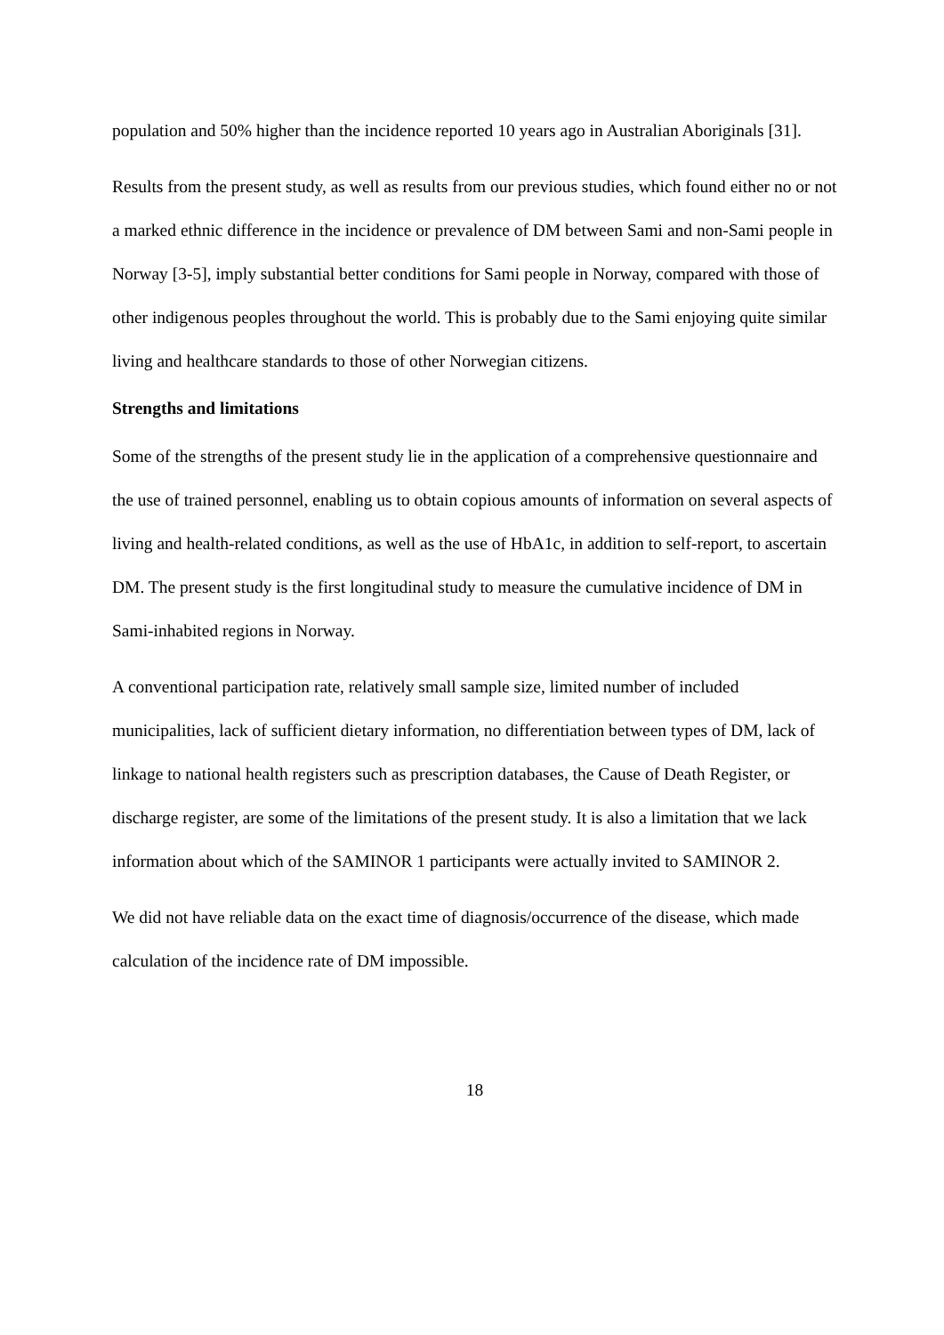population and 50% higher than the incidence reported 10 years ago in Australian Aboriginals [31].
Results from the present study, as well as results from our previous studies, which found either no or not a marked ethnic difference in the incidence or prevalence of DM between Sami and non-Sami people in Norway [3-5], imply substantial better conditions for Sami people in Norway, compared with those of other indigenous peoples throughout the world. This is probably due to the Sami enjoying quite similar living and healthcare standards to those of other Norwegian citizens.
Strengths and limitations
Some of the strengths of the present study lie in the application of a comprehensive questionnaire and the use of trained personnel, enabling us to obtain copious amounts of information on several aspects of living and health-related conditions, as well as the use of HbA1c, in addition to self-report, to ascertain DM. The present study is the first longitudinal study to measure the cumulative incidence of DM in Sami-inhabited regions in Norway.
A conventional participation rate, relatively small sample size, limited number of included municipalities, lack of sufficient dietary information, no differentiation between types of DM, lack of linkage to national health registers such as prescription databases, the Cause of Death Register, or discharge register, are some of the limitations of the present study. It is also a limitation that we lack information about which of the SAMINOR 1 participants were actually invited to SAMINOR 2.
We did not have reliable data on the exact time of diagnosis/occurrence of the disease, which made calculation of the incidence rate of DM impossible.
18